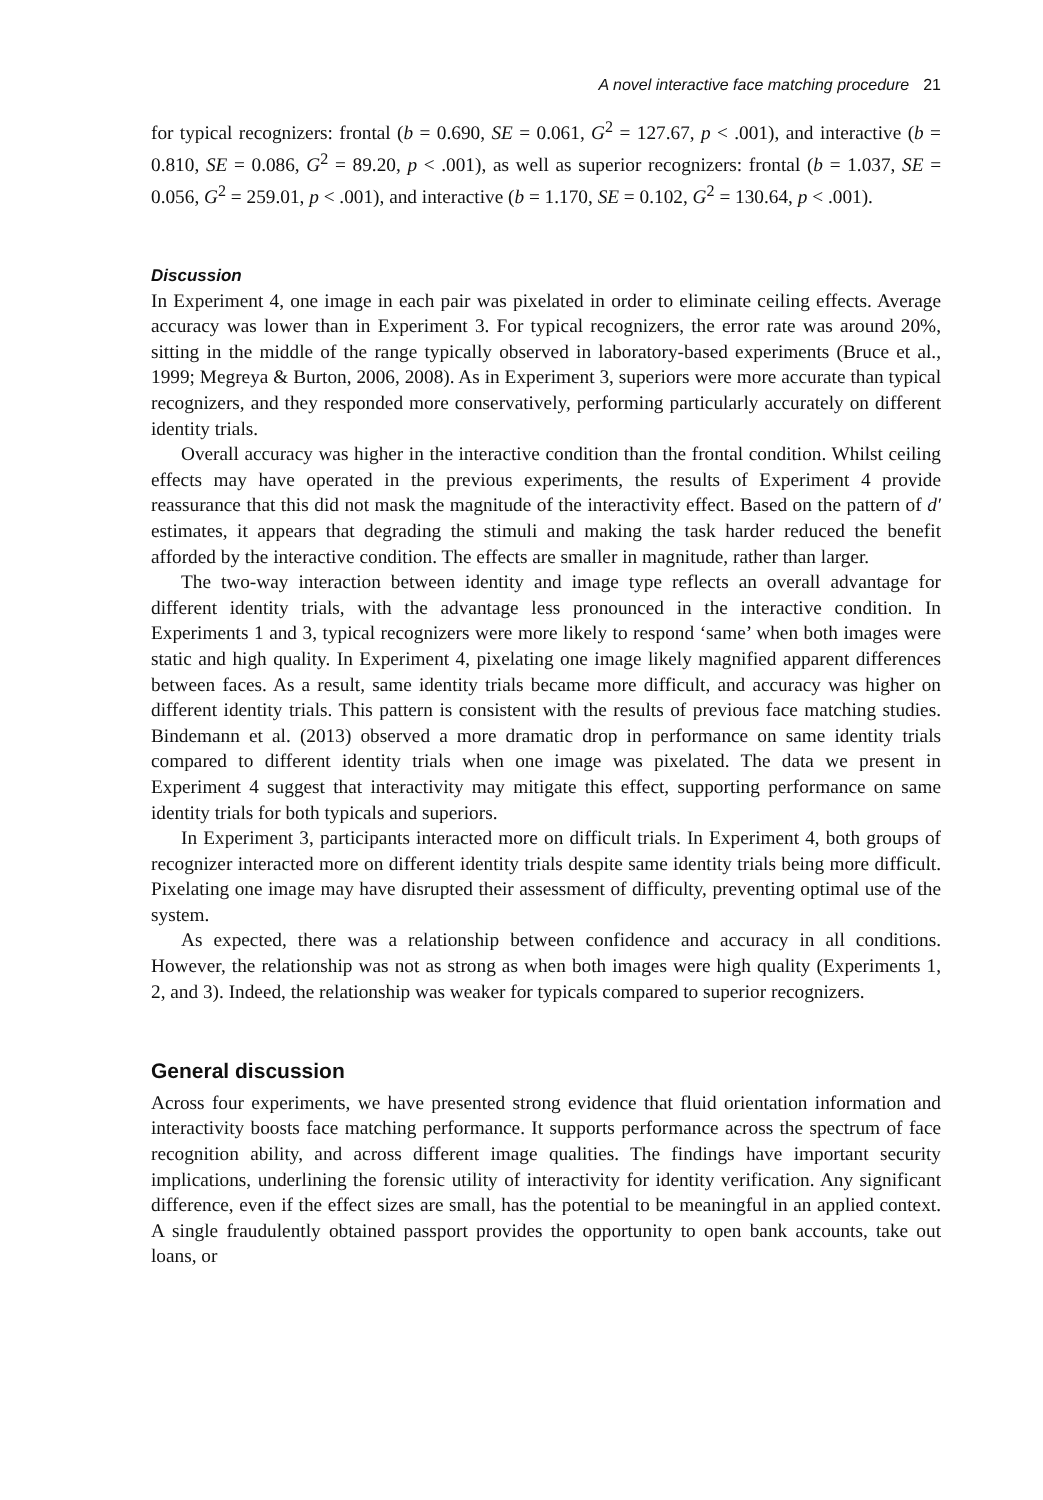A novel interactive face matching procedure 21
for typical recognizers: frontal (b = 0.690, SE = 0.061, G<sup>2</sup> = 127.67, p < .001), and interactive (b = 0.810, SE = 0.086, G<sup>2</sup> = 89.20, p < .001), as well as superior recognizers: frontal (b = 1.037, SE = 0.056, G<sup>2</sup> = 259.01, p < .001), and interactive (b = 1.170, SE = 0.102, G<sup>2</sup> = 130.64, p < .001).
Discussion
In Experiment 4, one image in each pair was pixelated in order to eliminate ceiling effects. Average accuracy was lower than in Experiment 3. For typical recognizers, the error rate was around 20%, sitting in the middle of the range typically observed in laboratory-based experiments (Bruce et al., 1999; Megreya & Burton, 2006, 2008). As in Experiment 3, superiors were more accurate than typical recognizers, and they responded more conservatively, performing particularly accurately on different identity trials.
Overall accuracy was higher in the interactive condition than the frontal condition. Whilst ceiling effects may have operated in the previous experiments, the results of Experiment 4 provide reassurance that this did not mask the magnitude of the interactivity effect. Based on the pattern of d′ estimates, it appears that degrading the stimuli and making the task harder reduced the benefit afforded by the interactive condition. The effects are smaller in magnitude, rather than larger.
The two-way interaction between identity and image type reflects an overall advantage for different identity trials, with the advantage less pronounced in the interactive condition. In Experiments 1 and 3, typical recognizers were more likely to respond ‘same’ when both images were static and high quality. In Experiment 4, pixelating one image likely magnified apparent differences between faces. As a result, same identity trials became more difficult, and accuracy was higher on different identity trials. This pattern is consistent with the results of previous face matching studies. Bindemann et al. (2013) observed a more dramatic drop in performance on same identity trials compared to different identity trials when one image was pixelated. The data we present in Experiment 4 suggest that interactivity may mitigate this effect, supporting performance on same identity trials for both typicals and superiors.
In Experiment 3, participants interacted more on difficult trials. In Experiment 4, both groups of recognizer interacted more on different identity trials despite same identity trials being more difficult. Pixelating one image may have disrupted their assessment of difficulty, preventing optimal use of the system.
As expected, there was a relationship between confidence and accuracy in all conditions. However, the relationship was not as strong as when both images were high quality (Experiments 1, 2, and 3). Indeed, the relationship was weaker for typicals compared to superior recognizers.
General discussion
Across four experiments, we have presented strong evidence that fluid orientation information and interactivity boosts face matching performance. It supports performance across the spectrum of face recognition ability, and across different image qualities. The findings have important security implications, underlining the forensic utility of interactivity for identity verification. Any significant difference, even if the effect sizes are small, has the potential to be meaningful in an applied context. A single fraudulently obtained passport provides the opportunity to open bank accounts, take out loans, or